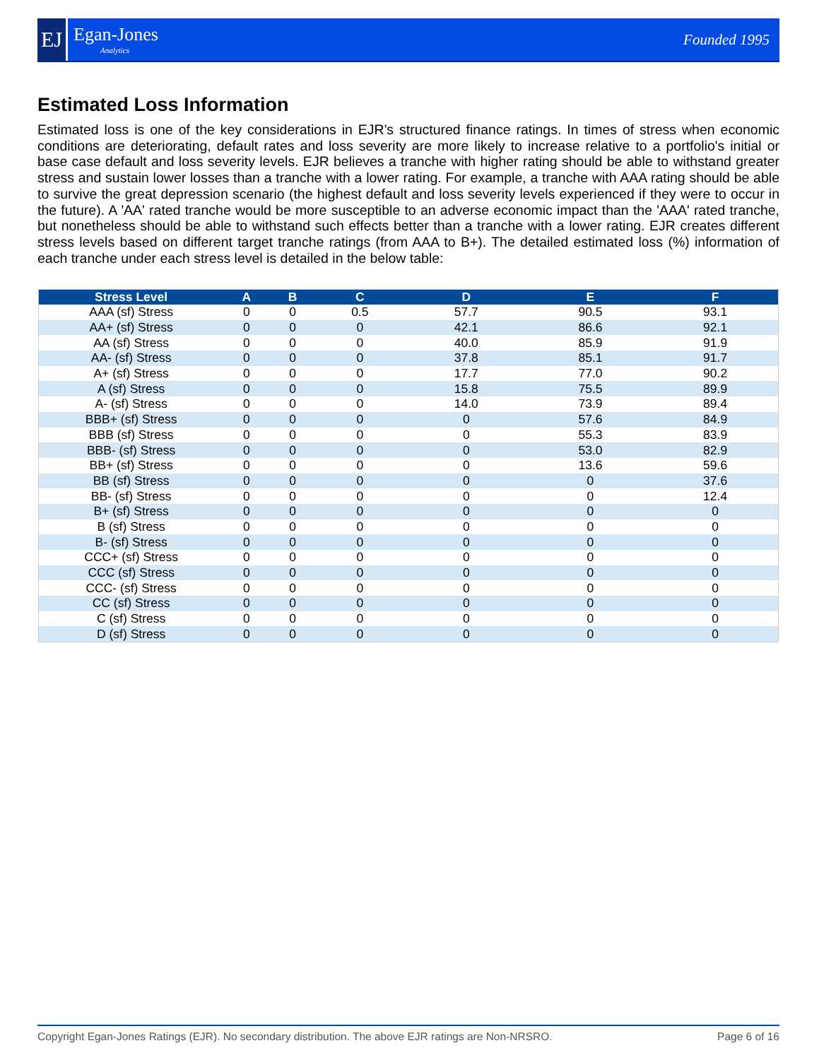EJ
Egan-Jones
Analytics
Founded 1995
Estimated Loss Information
Estimated loss is one of the key considerations in EJR's structured finance ratings. In times of stress when economic conditions are deteriorating, default rates and loss severity are more likely to increase relative to a portfolio's initial or base case default and loss severity levels. EJR believes a tranche with higher rating should be able to withstand greater stress and sustain lower losses than a tranche with a lower rating. For example, a tranche with AAA rating should be able to survive the great depression scenario (the highest default and loss severity levels experienced if they were to occur in the future). A 'AA' rated tranche would be more susceptible to an adverse economic impact than the 'AAA' rated tranche, but nonetheless should be able to withstand such effects better than a tranche with a lower rating. EJR creates different stress levels based on different target tranche ratings (from AAA to B+). The detailed estimated loss (%) information of each tranche under each stress level is detailed in the below table:
| Stress Level | A | B | C | D | E | F |
| --- | --- | --- | --- | --- | --- | --- |
| AAA (sf) Stress | 0 | 0 | 0.5 | 57.7 | 90.5 | 93.1 |
| AA+ (sf) Stress | 0 | 0 | 0 | 42.1 | 86.6 | 92.1 |
| AA (sf) Stress | 0 | 0 | 0 | 40.0 | 85.9 | 91.9 |
| AA- (sf) Stress | 0 | 0 | 0 | 37.8 | 85.1 | 91.7 |
| A+ (sf) Stress | 0 | 0 | 0 | 17.7 | 77.0 | 90.2 |
| A (sf) Stress | 0 | 0 | 0 | 15.8 | 75.5 | 89.9 |
| A- (sf) Stress | 0 | 0 | 0 | 14.0 | 73.9 | 89.4 |
| BBB+ (sf) Stress | 0 | 0 | 0 | 0 | 57.6 | 84.9 |
| BBB (sf) Stress | 0 | 0 | 0 | 0 | 55.3 | 83.9 |
| BBB- (sf) Stress | 0 | 0 | 0 | 0 | 53.0 | 82.9 |
| BB+ (sf) Stress | 0 | 0 | 0 | 0 | 13.6 | 59.6 |
| BB (sf) Stress | 0 | 0 | 0 | 0 | 0 | 37.6 |
| BB- (sf) Stress | 0 | 0 | 0 | 0 | 0 | 12.4 |
| B+ (sf) Stress | 0 | 0 | 0 | 0 | 0 | 0 |
| B (sf) Stress | 0 | 0 | 0 | 0 | 0 | 0 |
| B- (sf) Stress | 0 | 0 | 0 | 0 | 0 | 0 |
| CCC+ (sf) Stress | 0 | 0 | 0 | 0 | 0 | 0 |
| CCC (sf) Stress | 0 | 0 | 0 | 0 | 0 | 0 |
| CCC- (sf) Stress | 0 | 0 | 0 | 0 | 0 | 0 |
| CC (sf) Stress | 0 | 0 | 0 | 0 | 0 | 0 |
| C (sf) Stress | 0 | 0 | 0 | 0 | 0 | 0 |
| D (sf) Stress | 0 | 0 | 0 | 0 | 0 | 0 |
Copyright Egan-Jones Ratings (EJR). No secondary distribution. The above EJR ratings are Non-NRSRO. Page 6 of 16